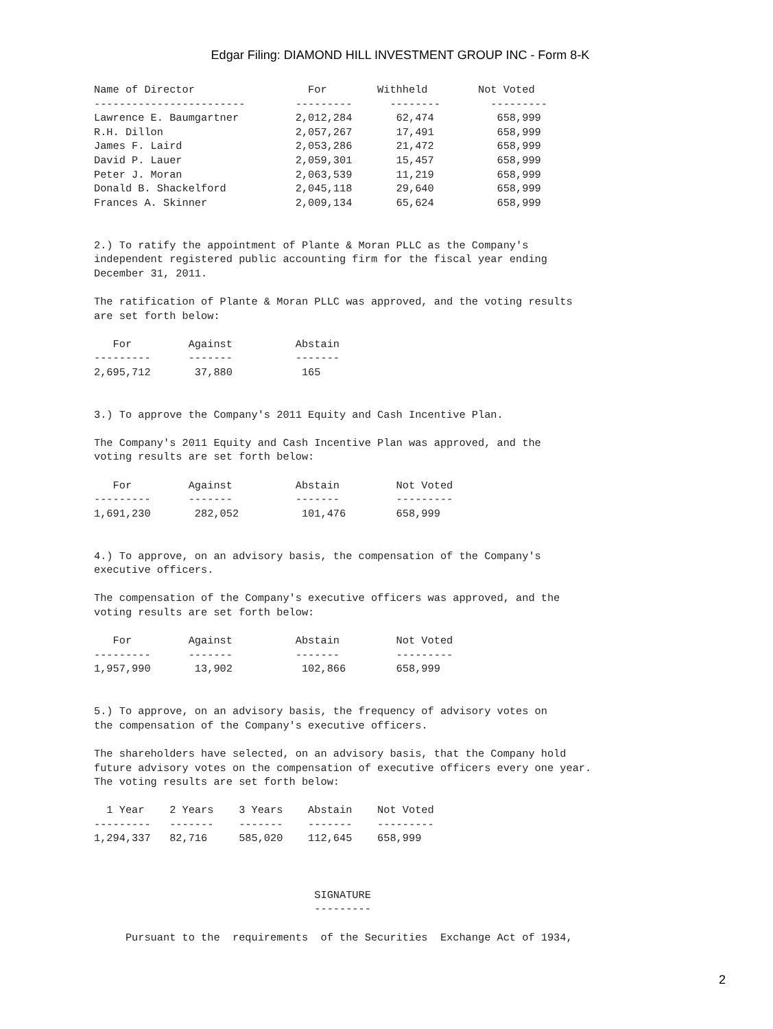Edgar Filing: DIAMOND HILL INVESTMENT GROUP INC - Form 8-K
Name of Director For Withheld Not Voted ------------------------ --------- -------- --------- Lawrence E. Baumgartner 2,012,284 62,474 658,999 R.H. Dillon 2,057,267 17,491 658,999 James F. Laird 2,053,286 21,472 658,999 David P. Lauer 2,059,301 15,457 658,999 Peter J. Moran 2,063,539 11,219 658,999 Donald B. Shackelford 2,045,118 29,640 658,999 Frances A. Skinner 2,009,134 65,624 658,999 2.) To ratify the appointment of Plante & Moran PLLC as the Company's independent registered public accounting firm for the fiscal year ending December 31, 2011. The ratification of Plante & Moran PLLC was approved, and the voting results are set forth below: For Against Abstain --------- ------- ------- 2,695,712 37,880 165 3.) To approve the Company's 2011 Equity and Cash Incentive Plan. The Company's 2011 Equity and Cash Incentive Plan was approved, and the voting results are set forth below: For Against Abstain Not Voted --------- ------- ------- --------- 1,691,230 282,052 101,476 658,999 4.) To approve, on an advisory basis, the compensation of the Company's executive officers. The compensation of the Company's executive officers was approved, and the voting results are set forth below: For Against Abstain Not Voted --------- ------- ------- --------- 1,957,990 13,902 102,866 658,999 5.) To approve, on an advisory basis, the frequency of advisory votes on the compensation of the Company's executive officers. The shareholders have selected, on an advisory basis, that the Company hold future advisory votes on the compensation of executive officers every one year. The voting results are set forth below: 1 Year 2 Years 3 Years Abstain Not Voted --------- ------- ------- ------- --------- 1,294,337 82,716 585,020 112,645 658,999 SIGNATURE --------- Pursuant to the requirements of the Securities Exchange Act of 1934,
2